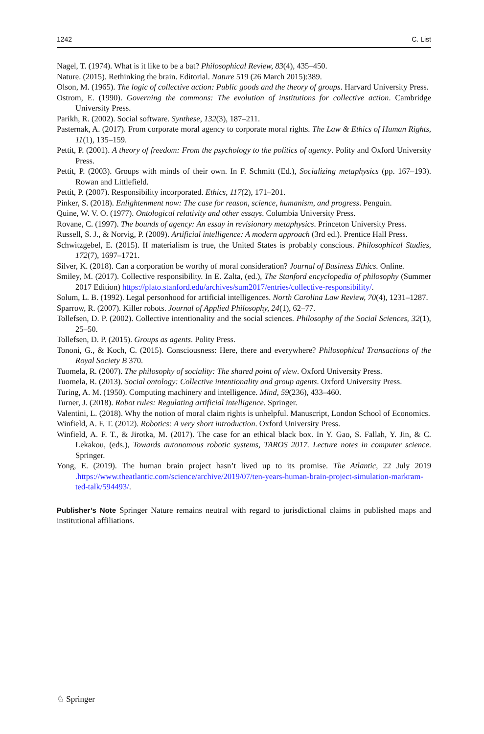1242 C. List
Nagel, T. (1974). What is it like to be a bat? Philosophical Review, 83(4), 435–450.
Nature. (2015). Rethinking the brain. Editorial. Nature 519 (26 March 2015):389.
Olson, M. (1965). The logic of collective action: Public goods and the theory of groups. Harvard University Press.
Ostrom, E. (1990). Governing the commons: The evolution of institutions for collective action. Cambridge University Press.
Parikh, R. (2002). Social software. Synthese, 132(3), 187–211.
Pasternak, A. (2017). From corporate moral agency to corporate moral rights. The Law & Ethics of Human Rights, 11(1), 135–159.
Pettit, P. (2001). A theory of freedom: From the psychology to the politics of agency. Polity and Oxford University Press.
Pettit, P. (2003). Groups with minds of their own. In F. Schmitt (Ed.), Socializing metaphysics (pp. 167–193). Rowan and Littlefield.
Pettit, P. (2007). Responsibility incorporated. Ethics, 117(2), 171–201.
Pinker, S. (2018). Enlightenment now: The case for reason, science, humanism, and progress. Penguin.
Quine, W. V. O. (1977). Ontological relativity and other essays. Columbia University Press.
Rovane, C. (1997). The bounds of agency: An essay in revisionary metaphysics. Princeton University Press.
Russell, S. J., & Norvig, P. (2009). Artificial intelligence: A modern approach (3rd ed.). Prentice Hall Press.
Schwitzgebel, E. (2015). If materialism is true, the United States is probably conscious. Philosophical Studies, 172(7), 1697–1721.
Silver, K. (2018). Can a corporation be worthy of moral consideration? Journal of Business Ethics. Online.
Smiley, M. (2017). Collective responsibility. In E. Zalta, (ed.), The Stanford encyclopedia of philosophy (Summer 2017 Edition) https://plato.stanford.edu/archives/sum2017/entries/collective-responsibility/.
Solum, L. B. (1992). Legal personhood for artificial intelligences. North Carolina Law Review, 70(4), 1231–1287.
Sparrow, R. (2007). Killer robots. Journal of Applied Philosophy, 24(1), 62–77.
Tollefsen, D. P. (2002). Collective intentionality and the social sciences. Philosophy of the Social Sciences, 32(1), 25–50.
Tollefsen, D. P. (2015). Groups as agents. Polity Press.
Tononi, G., & Koch, C. (2015). Consciousness: Here, there and everywhere? Philosophical Transactions of the Royal Society B 370.
Tuomela, R. (2007). The philosophy of sociality: The shared point of view. Oxford University Press.
Tuomela, R. (2013). Social ontology: Collective intentionality and group agents. Oxford University Press.
Turing, A. M. (1950). Computing machinery and intelligence. Mind, 59(236), 433–460.
Turner, J. (2018). Robot rules: Regulating artificial intelligence. Springer.
Valentini, L. (2018). Why the notion of moral claim rights is unhelpful. Manuscript, London School of Economics.
Winfield, A. F. T. (2012). Robotics: A very short introduction. Oxford University Press.
Winfield, A. F. T., & Jirotka, M. (2017). The case for an ethical black box. In Y. Gao, S. Fallah, Y. Jin, & C. Lekakou, (eds.), Towards autonomous robotic systems, TAROS 2017. Lecture notes in computer science. Springer.
Yong, E. (2019). The human brain project hasn’t lived up to its promise. The Atlantic, 22 July 2019 .https://www.theatlantic.com/science/archive/2019/07/ten-years-human-brain-project-simulation-markram-ted-talk/594493/.
Publisher’s Note Springer Nature remains neutral with regard to jurisdictional claims in published maps and institutional affiliations.
♘ Springer